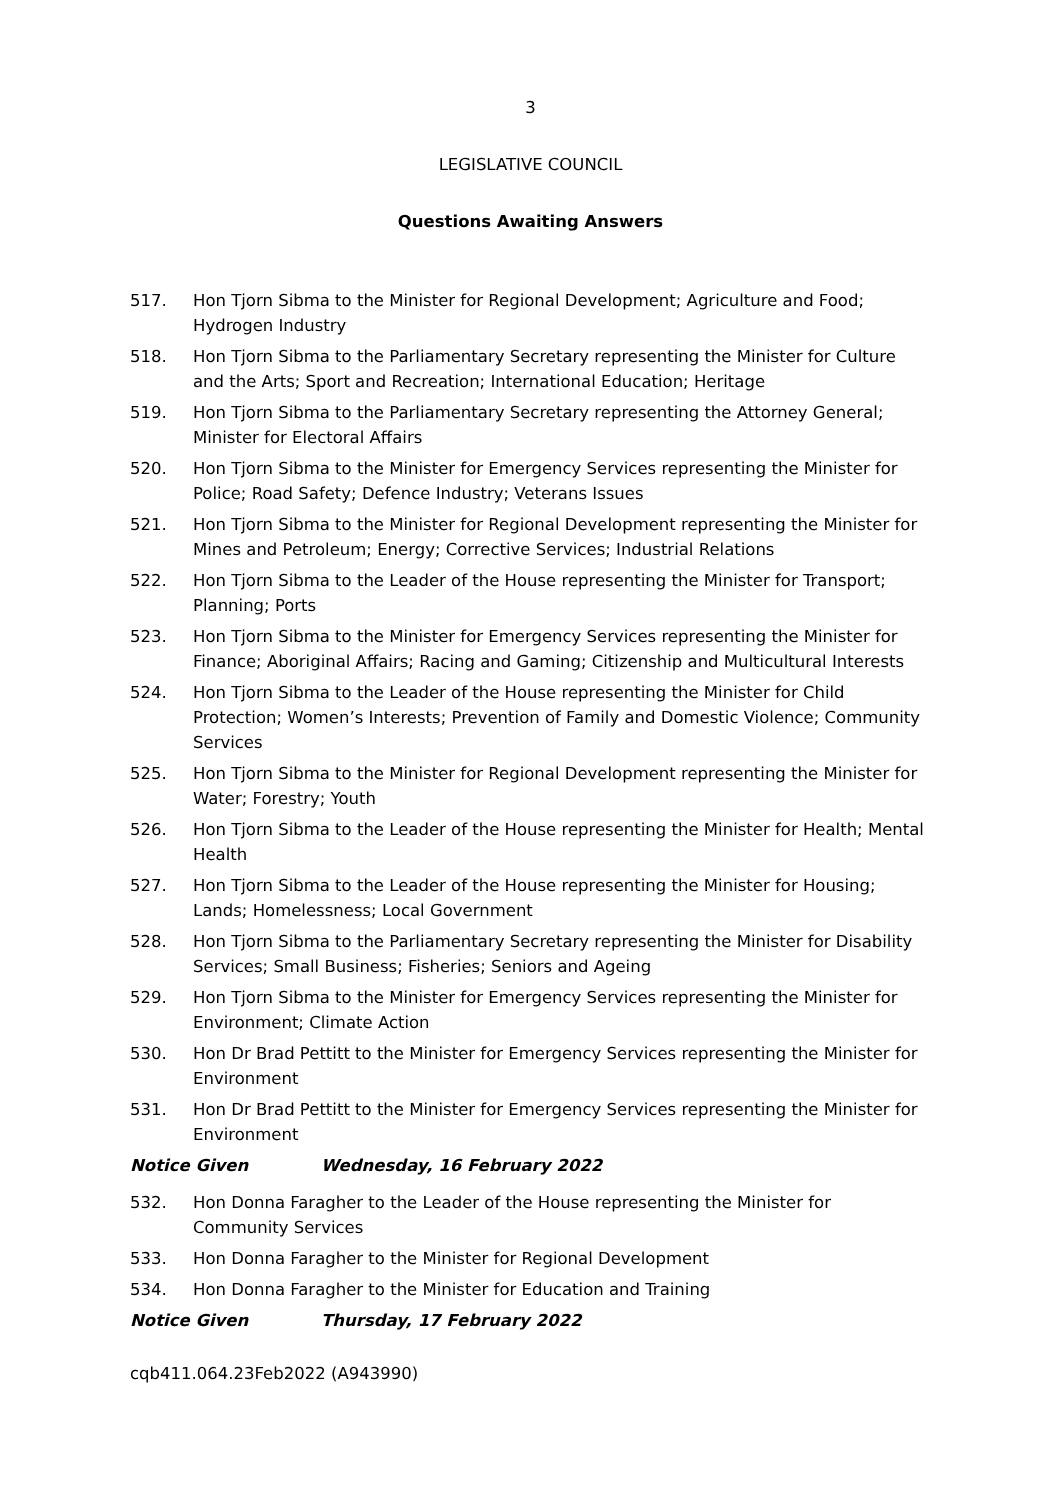3
LEGISLATIVE COUNCIL
Questions Awaiting Answers
517. Hon Tjorn Sibma to the Minister for Regional Development; Agriculture and Food; Hydrogen Industry
518. Hon Tjorn Sibma to the Parliamentary Secretary representing the Minister for Culture and the Arts; Sport and Recreation; International Education; Heritage
519. Hon Tjorn Sibma to the Parliamentary Secretary representing the Attorney General; Minister for Electoral Affairs
520. Hon Tjorn Sibma to the Minister for Emergency Services representing the Minister for Police; Road Safety; Defence Industry; Veterans Issues
521. Hon Tjorn Sibma to the Minister for Regional Development representing the Minister for Mines and Petroleum; Energy; Corrective Services; Industrial Relations
522. Hon Tjorn Sibma to the Leader of the House representing the Minister for Transport; Planning; Ports
523. Hon Tjorn Sibma to the Minister for Emergency Services representing the Minister for Finance; Aboriginal Affairs; Racing and Gaming; Citizenship and Multicultural Interests
524. Hon Tjorn Sibma to the Leader of the House representing the Minister for Child Protection; Women’s Interests; Prevention of Family and Domestic Violence; Community Services
525. Hon Tjorn Sibma to the Minister for Regional Development representing the Minister for Water; Forestry; Youth
526. Hon Tjorn Sibma to the Leader of the House representing the Minister for Health; Mental Health
527. Hon Tjorn Sibma to the Leader of the House representing the Minister for Housing; Lands; Homelessness; Local Government
528. Hon Tjorn Sibma to the Parliamentary Secretary representing the Minister for Disability Services; Small Business; Fisheries; Seniors and Ageing
529. Hon Tjorn Sibma to the Minister for Emergency Services representing the Minister for Environment; Climate Action
530. Hon Dr Brad Pettitt to the Minister for Emergency Services representing the Minister for Environment
531. Hon Dr Brad Pettitt to the Minister for Emergency Services representing the Minister for Environment
Notice Given Wednesday, 16 February 2022
532. Hon Donna Faragher to the Leader of the House representing the Minister for Community Services
533. Hon Donna Faragher to the Minister for Regional Development
534. Hon Donna Faragher to the Minister for Education and Training
Notice Given Thursday, 17 February 2022
cqb411.064.23Feb2022 (A943990)